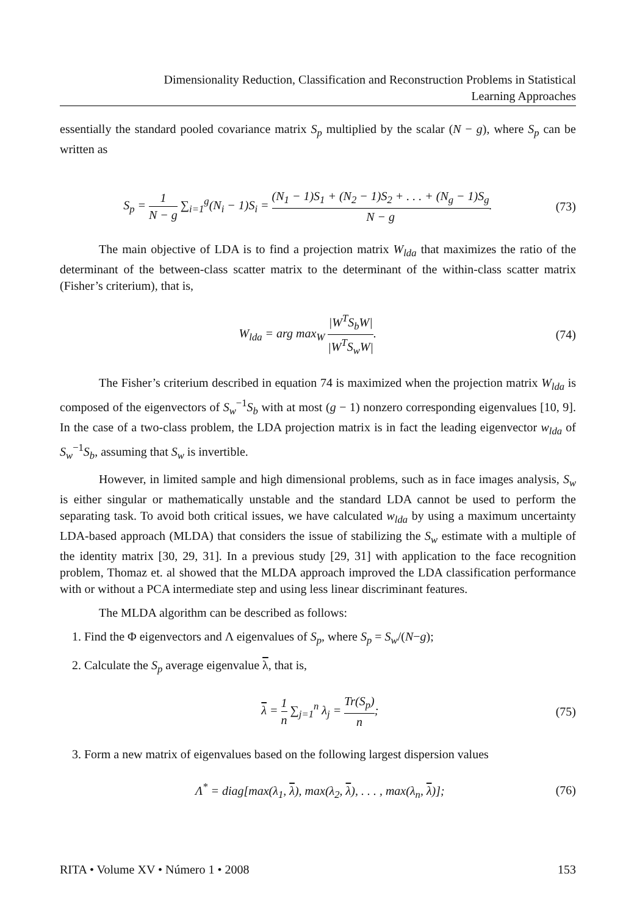Dimensionality Reduction, Classification and Reconstruction Problems in Statistical
Learning Approaches
essentially the standard pooled covariance matrix S<sub>p</sub> multiplied by the scalar (N − g), where S<sub>p</sub> can be written as
S<sub>p</sub> = 1 N − g ∑<sub>i=1</sub><sup>g</sup>(N<sub>i</sub> − 1)S<sub>i</sub> = (N<sub>1</sub> − 1)S<sub>1</sub> + (N<sub>2</sub> − 1)S<sub>2</sub> + . . . + (N<sub>g</sub> − 1)S<sub>g</sub> N − g.
(73)
The main objective of LDA is to find a projection matrix W<sub>lda</sub> that maximizes the ratio of the determinant of the between-class scatter matrix to the determinant of the within-class scatter matrix (Fisher’s criterium), that is,
W<sub>lda</sub> = arg max<sub>W</sub> |W<sup>T</sup>S<sub>b</sub>W| |W<sup>T</sup>S<sub>w</sub>W|.
(74)
The Fisher’s criterium described in equation 74 is maximized when the projection matrix W<sub>lda</sub> is composed of the eigenvectors of S<sub>w</sub><sup>−1</sup>S<sub>b</sub> with at most (g − 1) nonzero corresponding eigenvalues [10, 9]. In the case of a two-class problem, the LDA projection matrix is in fact the leading eigenvector w<sub>lda</sub> of S<sub>w</sub><sup>−1</sup>S<sub>b</sub>, assuming that S<sub>w</sub> is invertible.
However, in limited sample and high dimensional problems, such as in face images analysis, S<sub>w</sub> is either singular or mathematically unstable and the standard LDA cannot be used to perform the separating task. To avoid both critical issues, we have calculated w<sub>lda</sub> by using a maximum uncertainty LDA-based approach (MLDA) that considers the issue of stabilizing the S<sub>w</sub> estimate with a multiple of the identity matrix [30, 29, 31]. In a previous study [29, 31] with application to the face recognition problem, Thomaz et. al showed that the MLDA approach improved the LDA classification performance with or without a PCA intermediate step and using less linear discriminant features.
The MLDA algorithm can be described as follows:
1. Find the Φ eigenvectors and Λ eigenvalues of S<sub>p</sub>, where S<sub>p</sub> = S<sub>w</sub>/(N−g);
2. Calculate the S<sub>p</sub> average eigenvalue λ, that is,
λ = 1 n ∑<sub>j=1</sub><sup>n</sup> λ<sub>j</sub> = Tr(S<sub>p</sub>) n; (75)
3. Form a new matrix of eigenvalues based on the following largest dispersion values
Λ<sup>*</sup> = diag[max(λ<sub>1</sub>, λ), max(λ<sub>2</sub>, λ), . . . , max(λ<sub>n</sub>, λ)];
(76)
RITA • Volume XV • Número 1 • 2008 153